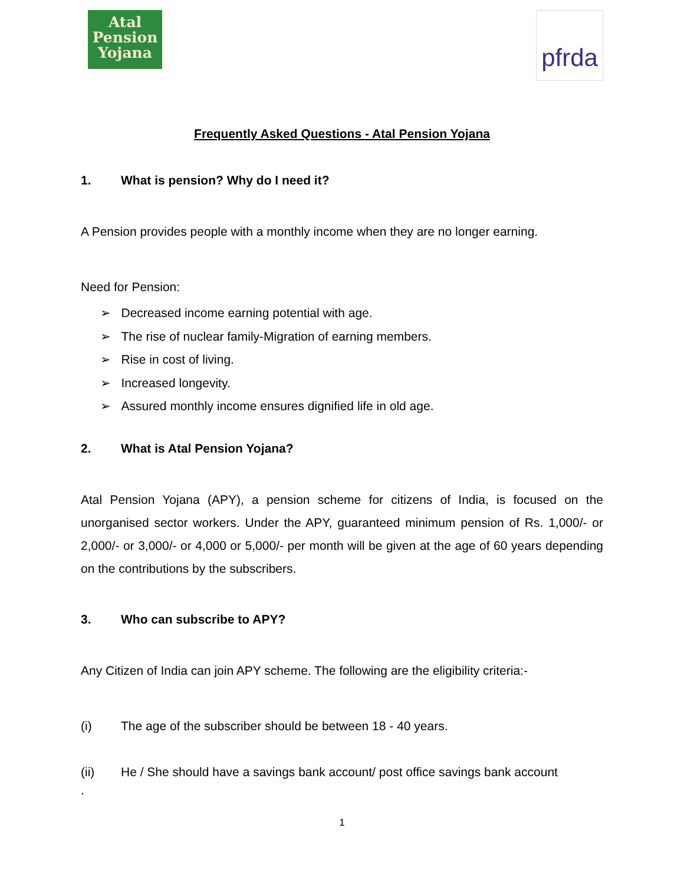Atal
Pension
Yojana
pfrda
Frequently Asked Questions - Atal Pension Yojana
1. What is pension? Why do I need it?
A Pension provides people with a monthly income when they are no longer earning.
Need for Pension:
➢ Decreased income earning potential with age.
➢ The rise of nuclear family-Migration of earning members.
➢ Rise in cost of living.
➢ Increased longevity.
➢ Assured monthly income ensures dignified life in old age.
2. What is Atal Pension Yojana?
Atal Pension Yojana (APY), a pension scheme for citizens of India, is focused on the unorganised sector workers. Under the APY, guaranteed minimum pension of Rs. 1,000/- or 2,000/- or 3,000/- or 4,000 or 5,000/- per month will be given at the age of 60 years depending on the contributions by the subscribers.
3. Who can subscribe to APY?
Any Citizen of India can join APY scheme. The following are the eligibility criteria:-
(i) The age of the subscriber should be between 18 - 40 years.
(ii) He / She should have a savings bank account/ post office savings bank account
.
1